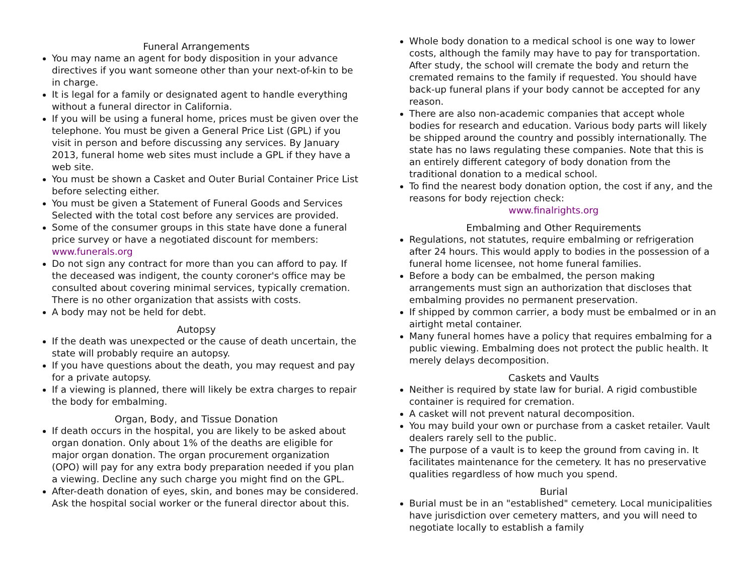Funeral Arrangements
You may name an agent for body disposition in your advance directives if you want someone other than your next-of-kin to be in charge.
It is legal for a family or designated agent to handle everything without a funeral director in California.
If you will be using a funeral home, prices must be given over the telephone. You must be given a General Price List (GPL) if you visit in person and before discussing any services. By January 2013, funeral home web sites must include a GPL if they have a web site.
You must be shown a Casket and Outer Burial Container Price List before selecting either.
You must be given a Statement of Funeral Goods and Services Selected with the total cost before any services are provided.
Some of the consumer groups in this state have done a funeral price survey or have a negotiated discount for members: www.funerals.org
Do not sign any contract for more than you can afford to pay. If the deceased was indigent, the county coroner's office may be consulted about covering minimal services, typically cremation. There is no other organization that assists with costs.
A body may not be held for debt.
Autopsy
If the death was unexpected or the cause of death uncertain, the state will probably require an autopsy.
If you have questions about the death, you may request and pay for a private autopsy.
If a viewing is planned, there will likely be extra charges to repair the body for embalming.
Organ, Body, and Tissue Donation
If death occurs in the hospital, you are likely to be asked about organ donation. Only about 1% of the deaths are eligible for major organ donation. The organ procurement organization (OPO) will pay for any extra body preparation needed if you plan a viewing. Decline any such charge you might find on the GPL.
After-death donation of eyes, skin, and bones may be considered. Ask the hospital social worker or the funeral director about this.
Whole body donation to a medical school is one way to lower costs, although the family may have to pay for transportation. After study, the school will cremate the body and return the cremated remains to the family if requested. You should have back-up funeral plans if your body cannot be accepted for any reason.
There are also non-academic companies that accept whole bodies for research and education. Various body parts will likely be shipped around the country and possibly internationally. The state has no laws regulating these companies. Note that this is an entirely different category of body donation from the traditional donation to a medical school.
To find the nearest body donation option, the cost if any, and the reasons for body rejection check:
www.finalrights.org
Embalming and Other Requirements
Regulations, not statutes, require embalming or refrigeration after 24 hours. This would apply to bodies in the possession of a funeral home licensee, not home funeral families.
Before a body can be embalmed, the person making arrangements must sign an authorization that discloses that embalming provides no permanent preservation.
If shipped by common carrier, a body must be embalmed or in an airtight metal container.
Many funeral homes have a policy that requires embalming for a public viewing. Embalming does not protect the public health. It merely delays decomposition.
Caskets and Vaults
Neither is required by state law for burial. A rigid combustible container is required for cremation.
A casket will not prevent natural decomposition.
You may build your own or purchase from a casket retailer. Vault dealers rarely sell to the public.
The purpose of a vault is to keep the ground from caving in. It facilitates maintenance for the cemetery. It has no preservative qualities regardless of how much you spend.
Burial
Burial must be in an "established" cemetery. Local municipalities have jurisdiction over cemetery matters, and you will need to negotiate locally to establish a family